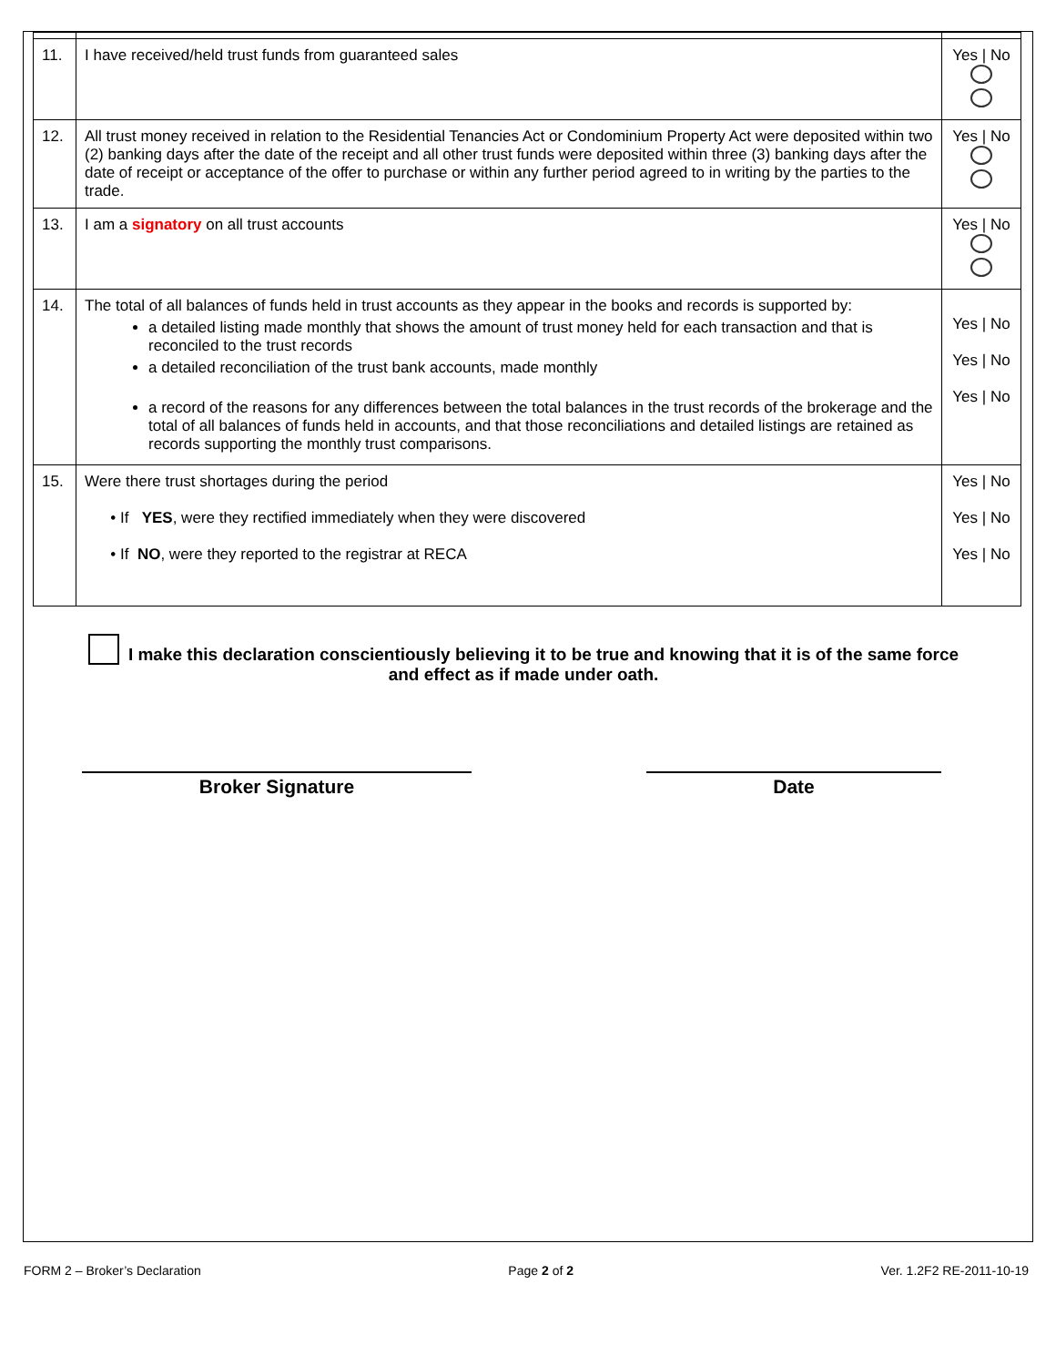| 11. | I have received/held trust funds from guaranteed sales | Yes / No |
| 12. | All trust money received in relation to the Residential Tenancies Act or Condominium Property Act were deposited within two (2) banking days after the date of the receipt and all other trust funds were deposited within three (3) banking days after the date of receipt or acceptance of the offer to purchase or within any further period agreed to in writing by the parties to the trade. | Yes / No |
| 13. | I am a signatory on all trust accounts | Yes / No |
| 14. | The total of all balances of funds held in trust accounts as they appear in the books and records is supported by: a detailed listing made monthly that shows the amount of trust money held for each transaction and that is reconciled to the trust records a detailed reconciliation of the trust bank accounts, made monthly a record of the reasons for any differences between the total balances in the trust records of the brokerage and the total of all balances of funds held in accounts, and that those reconciliations and detailed listings are retained as records supporting the monthly trust comparisons. | Yes / No Yes / No Yes / No |
| 15. | Were there trust shortages during the period • If YES , were they rectified immediately when they were discovered • If NO , were they reported to the registrar at RECA | Yes / No Yes / No Yes / No |
I make this declaration conscientiously believing it to be true and knowing that it is of the same force and effect as if made under oath.
Broker Signature Date
FORM 2 – Broker’s Declaration Page 2 of 2 Ver. 1.2F2 RE-2011-10-19